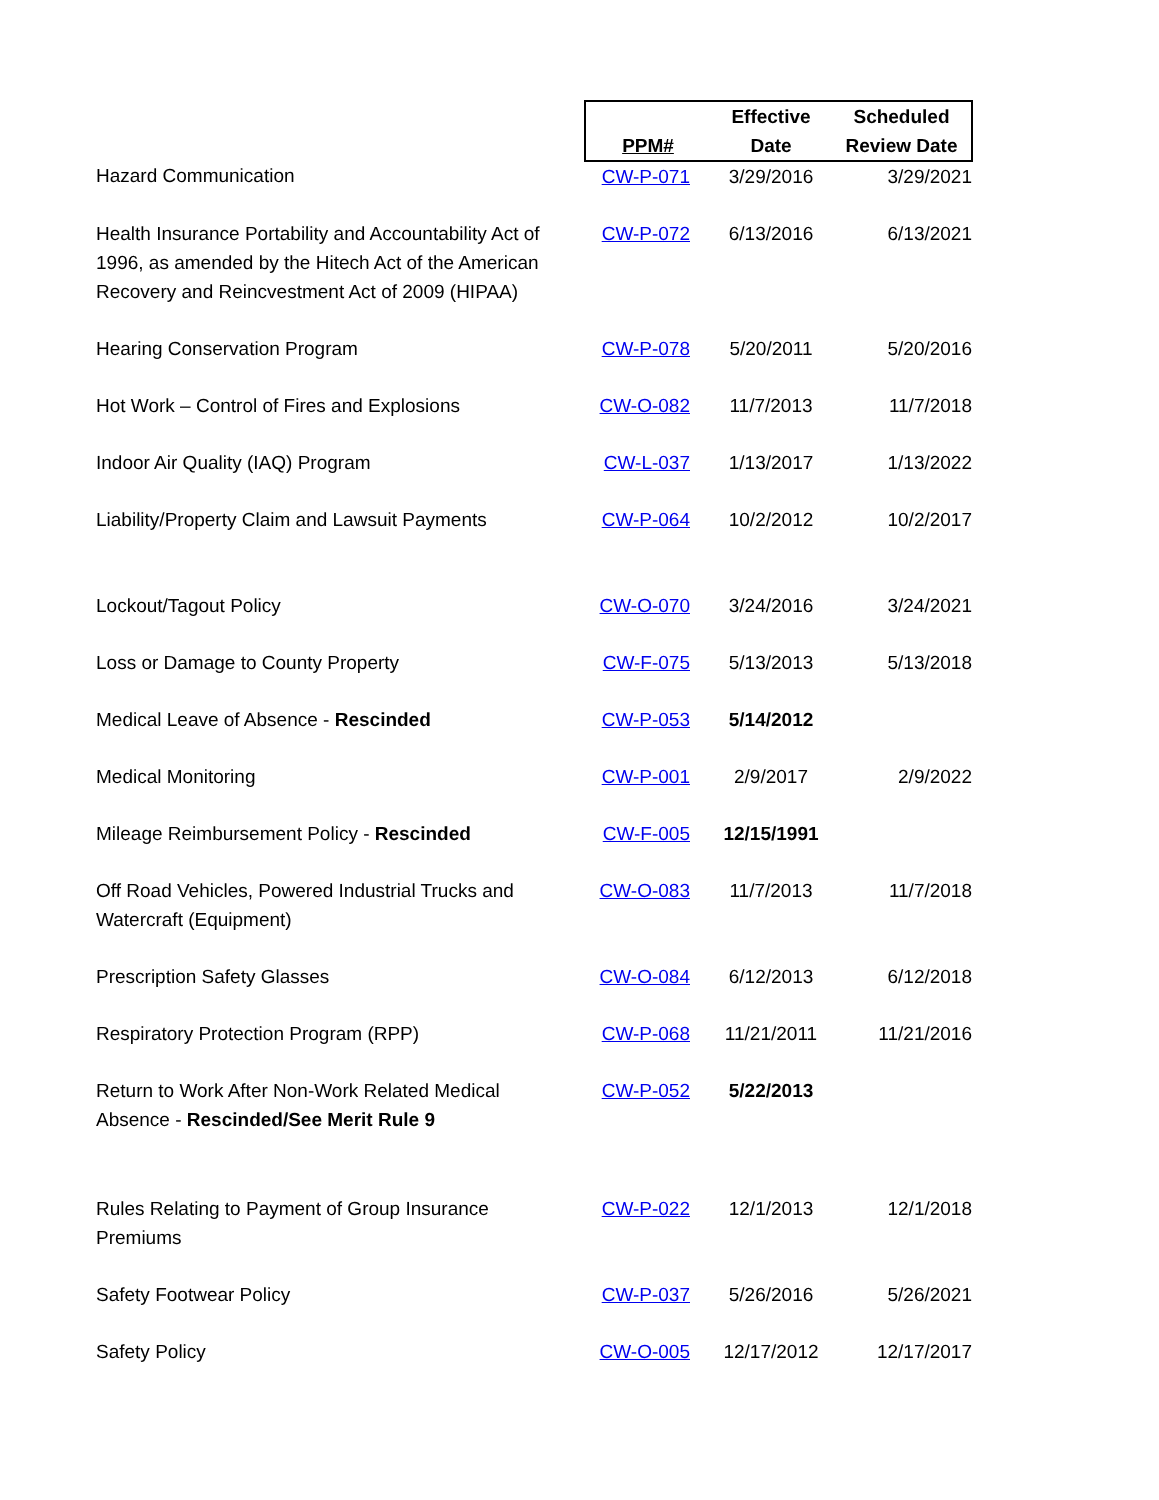| | PPM# | Effective Date | Scheduled Review Date |
| Hazard Communication | CW-P-071 | 3/29/2016 | 3/29/2021 |
| Health Insurance Portability and Accountability Act of 1996, as amended by the Hitech Act of the American Recovery and Reincvestment Act of 2009 (HIPAA) | CW-P-072 | 6/13/2016 | 6/13/2021 |
| Hearing Conservation Program | CW-P-078 | 5/20/2011 | 5/20/2016 |
| Hot Work – Control of Fires and Explosions | CW-O-082 | 11/7/2013 | 11/7/2018 |
| Indoor Air Quality (IAQ) Program | CW-L-037 | 1/13/2017 | 1/13/2022 |
| Liability/Property Claim and Lawsuit Payments | CW-P-064 | 10/2/2012 | 10/2/2017 |
| Lockout/Tagout Policy | CW-O-070 | 3/24/2016 | 3/24/2021 |
| Loss or Damage to County Property | CW-F-075 | 5/13/2013 | 5/13/2018 |
| Medical Leave of Absence - Rescinded | CW-P-053 | 5/14/2012 | |
| Medical Monitoring | CW-P-001 | 2/9/2017 | 2/9/2022 |
| Mileage Reimbursement Policy - Rescinded | CW-F-005 | 12/15/1991 | |
| Off Road Vehicles, Powered Industrial Trucks and Watercraft (Equipment) | CW-O-083 | 11/7/2013 | 11/7/2018 |
| Prescription Safety Glasses | CW-O-084 | 6/12/2013 | 6/12/2018 |
| Respiratory Protection Program (RPP) | CW-P-068 | 11/21/2011 | 11/21/2016 |
| Return to Work After Non-Work Related Medical Absence - Rescinded/See Merit Rule 9 | CW-P-052 | 5/22/2013 | |
| Rules Relating to Payment of Group Insurance Premiums | CW-P-022 | 12/1/2013 | 12/1/2018 |
| Safety Footwear Policy | CW-P-037 | 5/26/2016 | 5/26/2021 |
| Safety Policy | CW-O-005 | 12/17/2012 | 12/17/2017 |